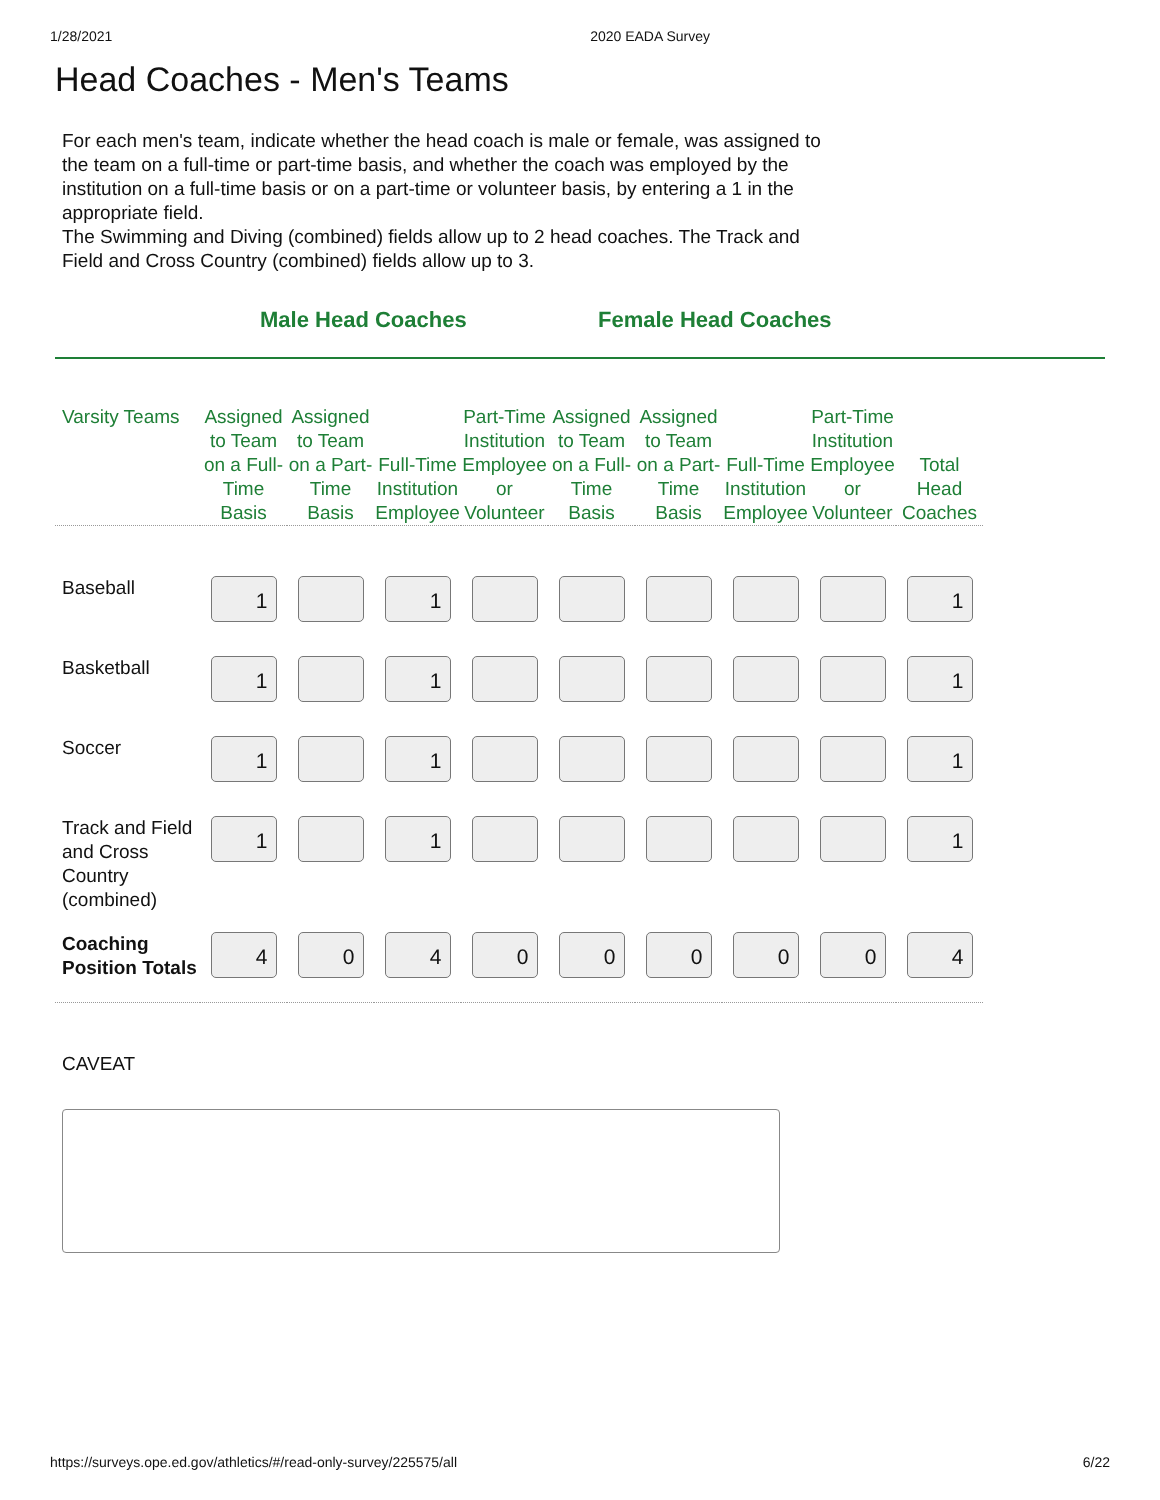1/28/2021 2020 EADA Survey
Head Coaches - Men's Teams
For each men's team, indicate whether the head coach is male or female, was assigned to the team on a full-time or part-time basis, and whether the coach was employed by the institution on a full-time basis or on a part-time or volunteer basis, by entering a 1 in the appropriate field.
The Swimming and Diving (combined) fields allow up to 2 head coaches. The Track and Field and Cross Country (combined) fields allow up to 3.
Male Head Coaches Female Head Coaches
| Varsity Teams | Assigned to Team on a Full-Time Basis | Assigned to Team on a Part-Time Basis | Full-Time Institution Employee | Part-Time Institution Employee or Volunteer | Assigned to Team on a Full-Time Basis | Assigned to Team on a Part-Time Basis | Full-Time Institution Employee | Part-Time Institution Employee or Volunteer | Total Head Coaches |
| --- | --- | --- | --- | --- | --- | --- | --- | --- | --- |
| Baseball | 1 | | 1 | | | | | | 1 |
| Basketball | 1 | | 1 | | | | | | 1 |
| Soccer | 1 | | 1 | | | | | | 1 |
| Track and Field and Cross Country (combined) | 1 | | 1 | | | | | | 1 |
| Coaching Position Totals | 4 | 0 | 4 | 0 | 0 | 0 | 0 | 0 | 4 |
CAVEAT
https://surveys.ope.ed.gov/athletics/#/read-only-survey/225575/all 6/22